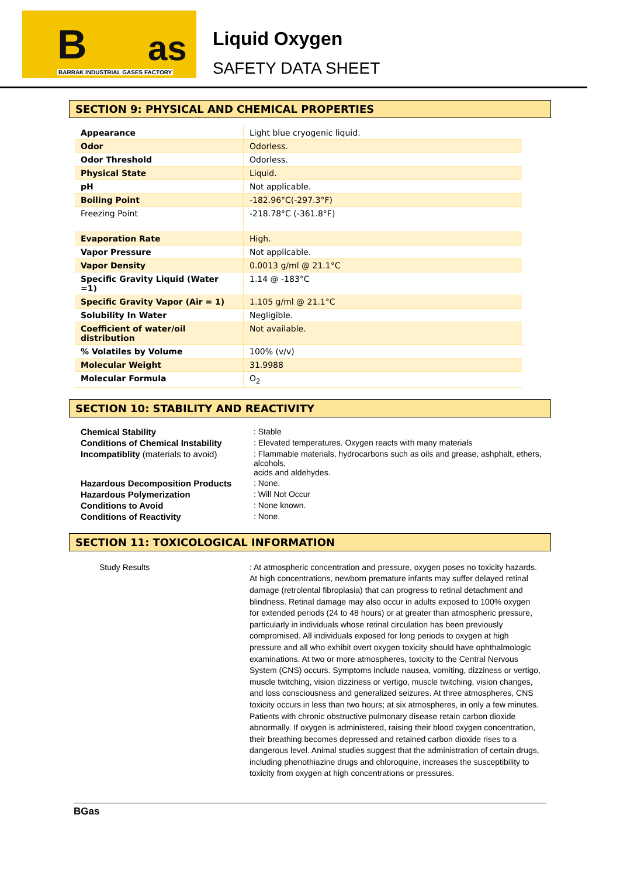B as
BARRAK INDUSTRIAL GASES FACTORY
Liquid Oxygen
SAFETY DATA SHEET
SECTION 9: PHYSICAL AND CHEMICAL PROPERTIES
| Appearance | Light blue cryogenic liquid. |
| Odor | Odorless. |
| Odor Threshold | Odorless. |
| Physical State | Liquid. |
| pH | Not applicable. |
| Boiling Point | -182.96°C(-297.3°F) |
| Freezing Point | -218.78°C (-361.8°F) |
| Evaporation Rate | High. |
| Vapor Pressure | Not applicable. |
| Vapor Density | 0.0013 g/ml @ 21.1°C |
| Specific Gravity Liquid (Water =1) | 1.14 @ -183°C |
| Specific Gravity Vapor (Air = 1) | 1.105 g/ml @ 21.1°C |
| Solubility In Water | Negligible. |
| Coefficient of water/oil distribution | Not available. |
| % Volatiles by Volume | 100% (v/v) |
| Molecular Weight | 31.9988 |
| Molecular Formula | O<sub>2</sub> |
SECTION 10: STABILITY AND REACTIVITY
Chemical Stability
: Stable
Conditions of Chemical Instability
: Elevated temperatures. Oxygen reacts with many materials
Incompatiblity (materials to avoid)
: Flammable materials, hydrocarbons such as oils and grease, ashphalt, ethers, alcohols,
acids and aldehydes.
Hazardous Decomposition Products
: None.
Hazardous Polymerization
: Will Not Occur
Conditions to Avoid
: None known.
Conditions of Reactivity
: None.
SECTION 11: TOXICOLOGICAL INFORMATION
Study Results
: At atmospheric concentration and pressure, oxygen poses no toxicity hazards. At high concentrations, newborn premature infants may suffer delayed retinal damage (retrolental fibroplasia) that can progress to retinal detachment and blindness. Retinal damage may also occur in adults exposed to 100% oxygen for extended periods (24 to 48 hours) or at greater than atmospheric pressure, particularly in individuals whose retinal circulation has been previously compromised. All individuals exposed for long periods to oxygen at high pressure and all who exhibit overt oxygen toxicity should have ophthalmologic examinations. At two or more atmospheres, toxicity to the Central Nervous System (CNS) occurs. Symptoms include nausea, vomiting, dizziness or vertigo, muscle twitching, vision dizziness or vertigo, muscle twitching, vision changes, and loss consciousness and generalized seizures. At three atmospheres, CNS toxicity occurs in less than two hours; at six atmospheres, in only a few minutes. Patients with chronic obstructive pulmonary disease retain carbon dioxide abnormally. If oxygen is administered, raising their blood oxygen concentration, their breathing becomes depressed and retained carbon dioxide rises to a dangerous level. Animal studies suggest that the administration of certain drugs, including phenothiazine drugs and chloroquine, increases the susceptibility to toxicity from oxygen at high concentrations or pressures.
BGas